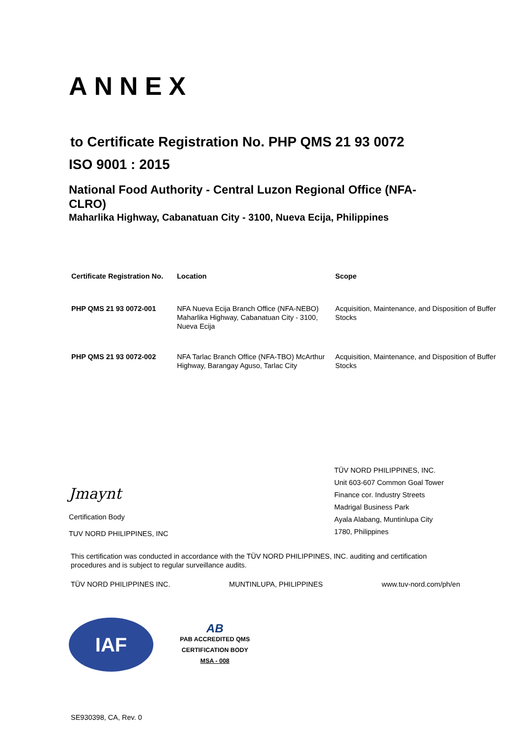ANNEX
to Certificate Registration No. PHP QMS 21 93 0072
ISO 9001 : 2015
National Food Authority - Central Luzon Regional Office (NFA-CLRO)
Maharlika Highway, Cabanatuan City - 3100, Nueva Ecija, Philippines
| Certificate Registration No. | Location | Scope |
| --- | --- | --- |
| PHP QMS 21 93 0072-001 | NFA Nueva Ecija Branch Office (NFA-NEBO) Maharlika Highway, Cabanatuan City - 3100, Nueva Ecija | Acquisition, Maintenance, and Disposition of Buffer Stocks |
| PHP QMS 21 93 0072-002 | NFA Tarlac Branch Office (NFA-TBO) McArthur Highway, Barangay Aguso, Tarlac City | Acquisition, Maintenance, and Disposition of Buffer Stocks |
Jmaynt
Certification Body
TUV NORD PHILIPPINES, INC
TÜV NORD PHILIPPINES, INC.
Unit 603-607 Common Goal Tower
Finance cor. Industry Streets
Madrigal Business Park
Ayala Alabang, Muntinlupa City
1780, Philippines
This certification was conducted in accordance with the TÜV NORD PHILIPPINES, INC. auditing and certification procedures and is subject to regular surveillance audits.
TÜV NORD PHILIPPINES INC. MUNTINLUPA, PHILIPPINES www.tuv-nord.com/ph/en
IAF
AB
PAB ACCREDITED QMS
CERTIFICATION BODY
MSA - 008
SE930398, CA, Rev. 0